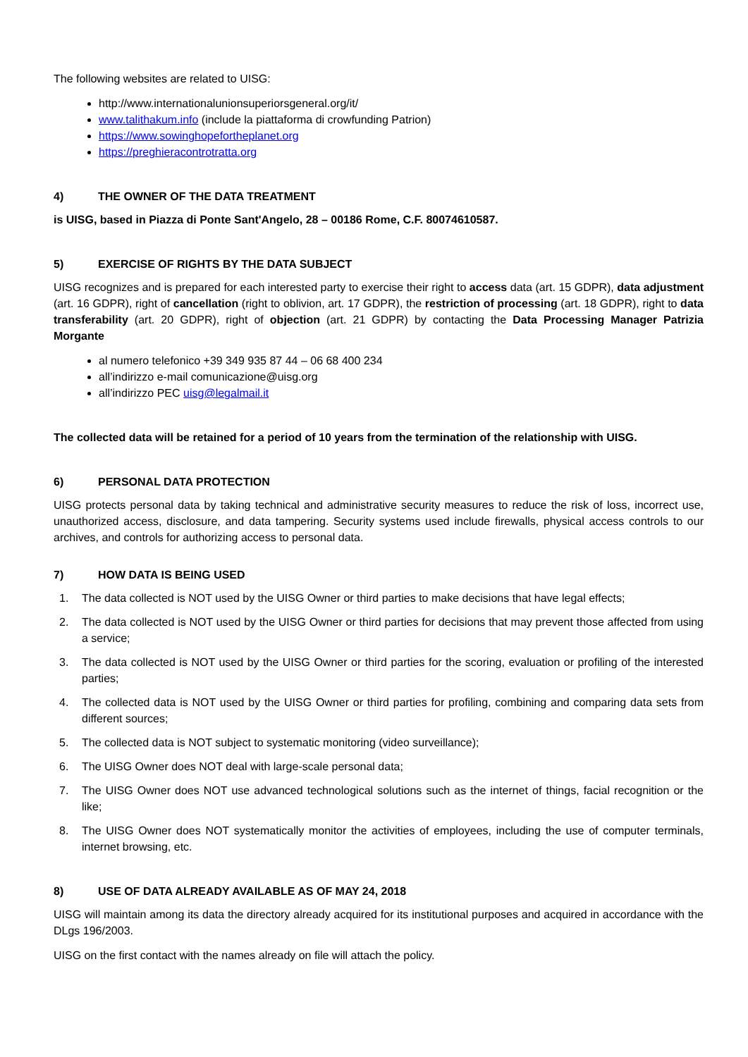The following websites are related to UISG:
http://www.internationalunionsuperiorsgeneral.org/it/
www.talithakum.info (include la piattaforma di crowfunding Patrion)
https://www.sowinghopefortheplanet.org
https://preghieracontrotratta.org
4) THE OWNER OF THE DATA TREATMENT
is UISG, based in Piazza di Ponte Sant'Angelo, 28 – 00186 Rome, C.F. 80074610587.
5) EXERCISE OF RIGHTS BY THE DATA SUBJECT
UISG recognizes and is prepared for each interested party to exercise their right to access data (art. 15 GDPR), data adjustment (art. 16 GDPR), right of cancellation (right to oblivion, art. 17 GDPR), the restriction of processing (art. 18 GDPR), right to data transferability (art. 20 GDPR), right of objection (art. 21 GDPR) by contacting the Data Processing Manager Patrizia Morgante
al numero telefonico +39 349 935 87 44 – 06 68 400 234
all’indirizzo e-mail comunicazione@uisg.org
all’indirizzo PEC uisg@legalmail.it
The collected data will be retained for a period of 10 years from the termination of the relationship with UISG.
6) PERSONAL DATA PROTECTION
UISG protects personal data by taking technical and administrative security measures to reduce the risk of loss, incorrect use, unauthorized access, disclosure, and data tampering. Security systems used include firewalls, physical access controls to our archives, and controls for authorizing access to personal data.
7) HOW DATA IS BEING USED
1. The data collected is NOT used by the UISG Owner or third parties to make decisions that have legal effects;
2. The data collected is NOT used by the UISG Owner or third parties for decisions that may prevent those affected from using a service;
3. The data collected is NOT used by the UISG Owner or third parties for the scoring, evaluation or profiling of the interested parties;
4. The collected data is NOT used by the UISG Owner or third parties for profiling, combining and comparing data sets from different sources;
5. The collected data is NOT subject to systematic monitoring (video surveillance);
6. The UISG Owner does NOT deal with large-scale personal data;
7. The UISG Owner does NOT use advanced technological solutions such as the internet of things, facial recognition or the like;
8. The UISG Owner does NOT systematically monitor the activities of employees, including the use of computer terminals, internet browsing, etc.
8) USE OF DATA ALREADY AVAILABLE AS OF MAY 24, 2018
UISG will maintain among its data the directory already acquired for its institutional purposes and acquired in accordance with the DLgs 196/2003.
UISG on the first contact with the names already on file will attach the policy.